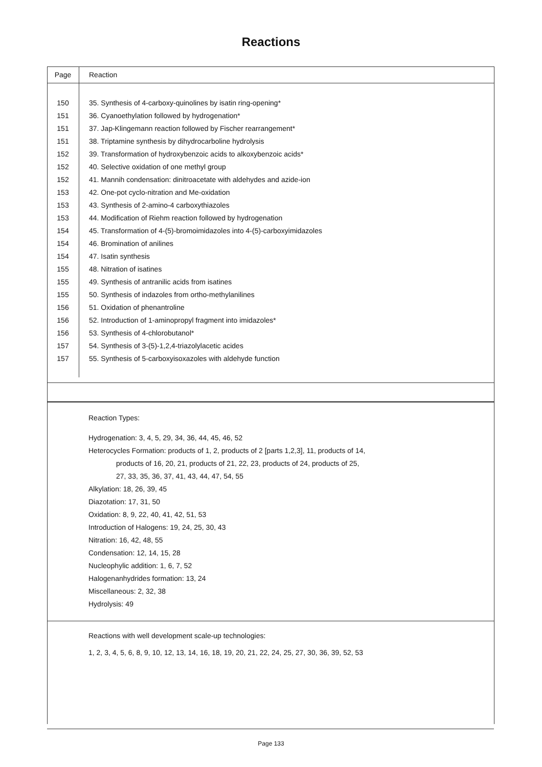Reactions
| Page | Reaction |
| --- | --- |
| 150 | 35. Synthesis of 4-carboxy-quinolines by isatin ring-opening* |
| 151 | 36. Cyanoethylation followed by hydrogenation* |
| 151 | 37. Jap-Klingemann reaction followed by Fischer rearrangement* |
| 151 | 38. Triptamine synthesis by dihydrocarboline hydrolysis |
| 152 | 39. Transformation of hydroxybenzoic acids to alkoxybenzoic acids* |
| 152 | 40. Selective oxidation of one methyl group |
| 152 | 41. Mannih condensation: dinitroacetate with aldehydes and azide-ion |
| 153 | 42. One-pot cyclo-nitration and Me-oxidation |
| 153 | 43. Synthesis of 2-amino-4 carboxythiazoles |
| 153 | 44. Modification of Riehm reaction followed by hydrogenation |
| 154 | 45. Transformation of 4-(5)-bromoimidazoles into 4-(5)-carboxyimidazoles |
| 154 | 46. Bromination of anilines |
| 154 | 47. Isatin synthesis |
| 155 | 48. Nitration of isatines |
| 155 | 49. Synthesis of antranilic acids from isatines |
| 155 | 50. Synthesis of indazoles from ortho-methylanilines |
| 156 | 51. Oxidation of phenantroline |
| 156 | 52. Introduction of 1-aminopropyl fragment into imidazoles* |
| 156 | 53. Synthesis of 4-chlorobutanol* |
| 157 | 54. Synthesis of 3-(5)-1,2,4-triazolylacetic acides |
| 157 | 55. Synthesis of 5-carboxyisoxazoles with aldehyde function |
Reaction Types:
Hydrogenation: 3, 4, 5, 29, 34, 36, 44, 45, 46, 52
Heterocycles Formation: products of 1, 2, products of 2 [parts 1,2,3], 11, products of 14,
products of 16, 20, 21, products of 21, 22, 23, products of 24, products of 25,
27, 33, 35, 36, 37, 41, 43, 44, 47, 54, 55
Alkylation: 18, 26, 39, 45
Diazotation: 17, 31, 50
Oxidation: 8, 9, 22, 40, 41, 42, 51, 53
Introduction of Halogens: 19, 24, 25, 30, 43
Nitration: 16, 42, 48, 55
Condensation: 12, 14, 15, 28
Nucleophylic addition: 1, 6, 7, 52
Halogenanhydrides formation: 13, 24
Miscellaneous: 2, 32, 38
Hydrolysis: 49
Reactions with well development scale-up technologies:
1, 2, 3, 4, 5, 6, 8, 9, 10, 12, 13, 14, 16, 18, 19, 20, 21, 22, 24, 25, 27, 30, 36, 39, 52, 53
Page 133